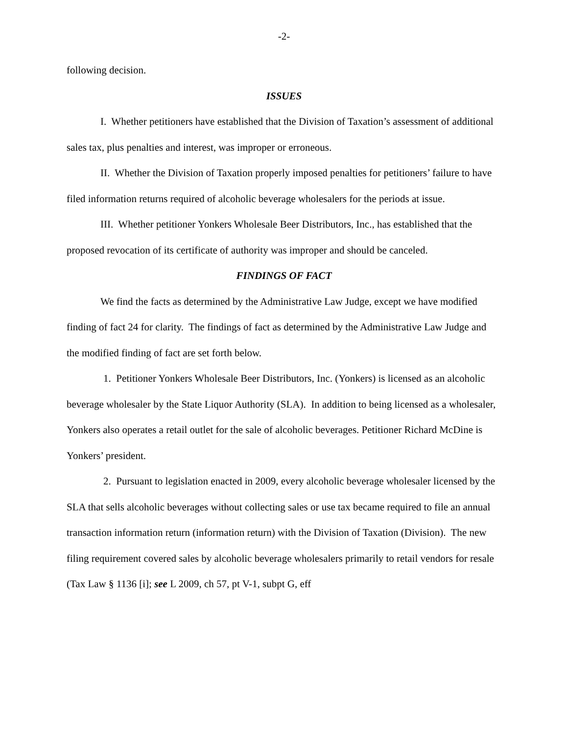-2-
following decision.
ISSUES
I. Whether petitioners have established that the Division of Taxation’s assessment of additional sales tax, plus penalties and interest, was improper or erroneous.
II. Whether the Division of Taxation properly imposed penalties for petitioners’ failure to have filed information returns required of alcoholic beverage wholesalers for the periods at issue.
III. Whether petitioner Yonkers Wholesale Beer Distributors, Inc., has established that the proposed revocation of its certificate of authority was improper and should be canceled.
FINDINGS OF FACT
We find the facts as determined by the Administrative Law Judge, except we have modified finding of fact 24 for clarity. The findings of fact as determined by the Administrative Law Judge and the modified finding of fact are set forth below.
1. Petitioner Yonkers Wholesale Beer Distributors, Inc. (Yonkers) is licensed as an alcoholic beverage wholesaler by the State Liquor Authority (SLA). In addition to being licensed as a wholesaler, Yonkers also operates a retail outlet for the sale of alcoholic beverages. Petitioner Richard McDine is Yonkers’ president.
2. Pursuant to legislation enacted in 2009, every alcoholic beverage wholesaler licensed by the SLA that sells alcoholic beverages without collecting sales or use tax became required to file an annual transaction information return (information return) with the Division of Taxation (Division). The new filing requirement covered sales by alcoholic beverage wholesalers primarily to retail vendors for resale (Tax Law § 1136 [i]; see L 2009, ch 57, pt V-1, subpt G, eff